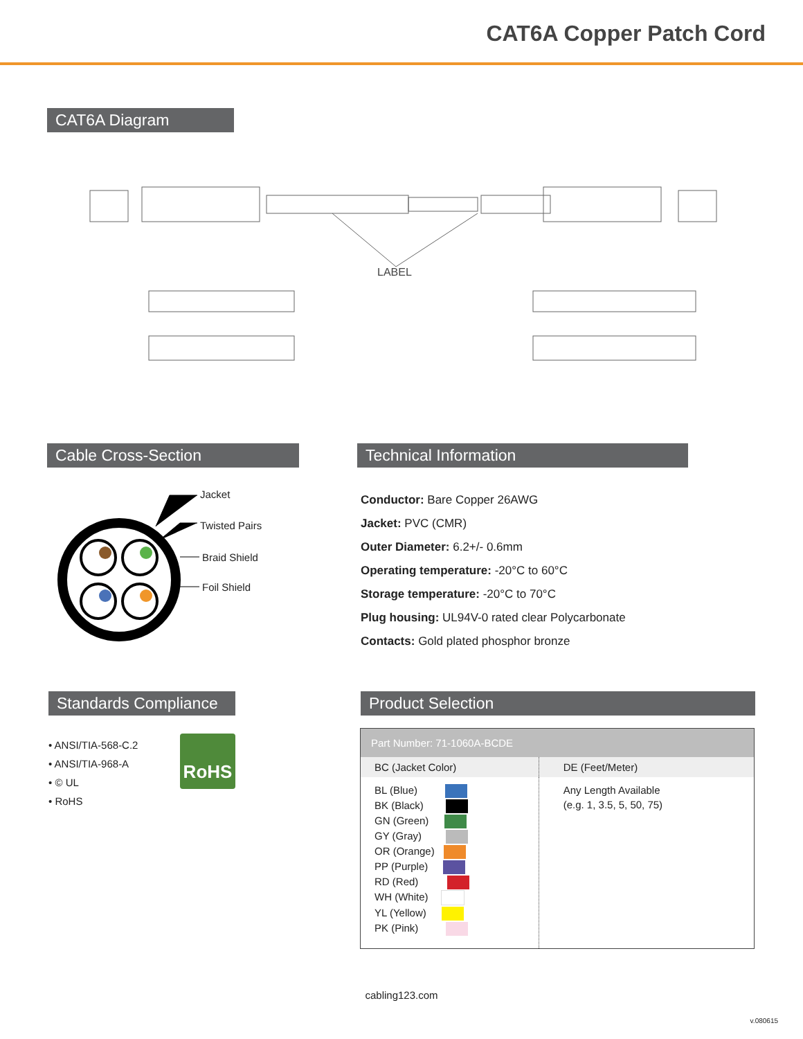CAT6A Copper Patch Cord
CAT6A Diagram
LABEL
Cable Cross-Section
Jacket
Twisted Pairs
Braid Shield
Foil Shield
Technical Information
Conductor: Bare Copper 26AWG
Jacket: PVC (CMR)
Outer Diameter: 6.2+/- 0.6mm
Operating temperature: -20°C to 60°C
Storage temperature: -20°C to 70°C
Plug housing: UL94V-0 rated clear Polycarbonate
Contacts: Gold plated phosphor bronze
Standards Compliance
• ANSI/TIA-568-C.2
• ANSI/TIA-968-A
• © UL
• RoHS
RoHS
Product Selection
| Part Number: 71-1060A-BCDE | |
| --- | --- |
| BC (Jacket Color) | DE (Feet/Meter) |
| BL (Blue) BK (Black) GN (Green) GY (Gray) OR (Orange) PP (Purple) RD (Red) WH (White) YL (Yellow) PK (Pink) | Any Length Available (e.g. 1, 3.5, 5, 50, 75) |
cabling123.com
v.080615